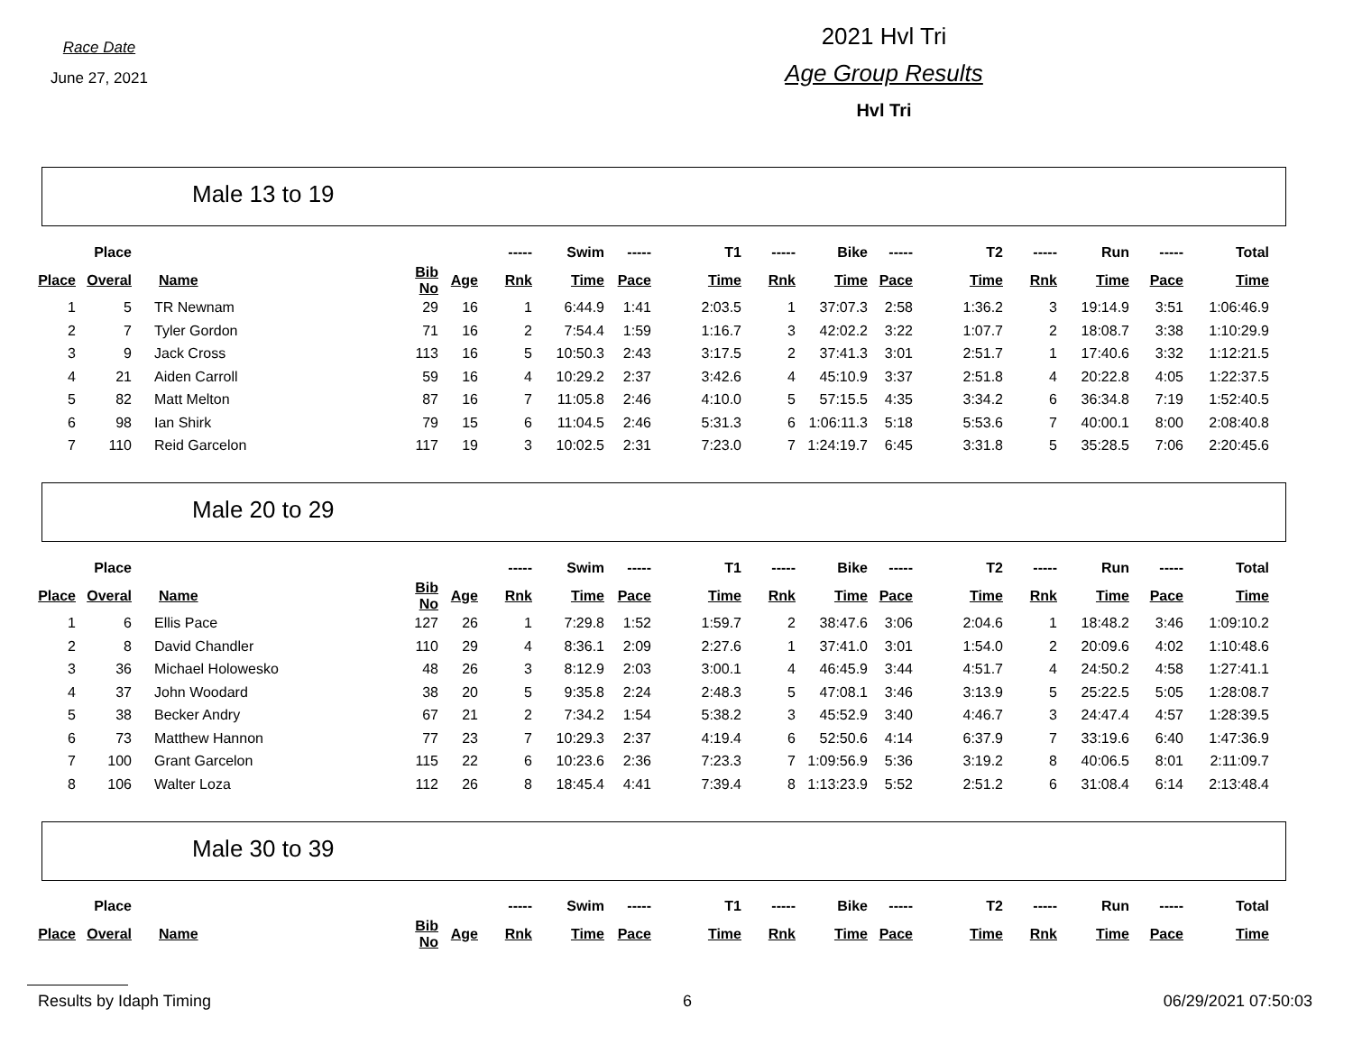Race Date
June 27, 2021
2021 Hvl Tri
Age Group Results
Hvl Tri
Male 13 to 19
| | Place | | | | ----- | Swim | ----- | T1 | ----- | Bike | ----- | T2 | ----- | Run | ----- | Total |
| --- | --- | --- | --- | --- | --- | --- | --- | --- | --- | --- | --- | --- | --- | --- | --- | --- |
| Place | Overal | Name | Bib No | Age | Rnk | Time | Pace | Time | Rnk | Time | Pace | Time | Rnk | Time | Pace | Time |
| 1 | 5 | TR Newnam | 29 | 16 | 1 | 6:44.9 | 1:41 | 2:03.5 | 1 | 37:07.3 | 2:58 | 1:36.2 | 3 | 19:14.9 | 3:51 | 1:06:46.9 |
| 2 | 7 | Tyler Gordon | 71 | 16 | 2 | 7:54.4 | 1:59 | 1:16.7 | 3 | 42:02.2 | 3:22 | 1:07.7 | 2 | 18:08.7 | 3:38 | 1:10:29.9 |
| 3 | 9 | Jack Cross | 113 | 16 | 5 | 10:50.3 | 2:43 | 3:17.5 | 2 | 37:41.3 | 3:01 | 2:51.7 | 1 | 17:40.6 | 3:32 | 1:12:21.5 |
| 4 | 21 | Aiden Carroll | 59 | 16 | 4 | 10:29.2 | 2:37 | 3:42.6 | 4 | 45:10.9 | 3:37 | 2:51.8 | 4 | 20:22.8 | 4:05 | 1:22:37.5 |
| 5 | 82 | Matt Melton | 87 | 16 | 7 | 11:05.8 | 2:46 | 4:10.0 | 5 | 57:15.5 | 4:35 | 3:34.2 | 6 | 36:34.8 | 7:19 | 1:52:40.5 |
| 6 | 98 | Ian Shirk | 79 | 15 | 6 | 11:04.5 | 2:46 | 5:31.3 | 6 | 1:06:11.3 | 5:18 | 5:53.6 | 7 | 40:00.1 | 8:00 | 2:08:40.8 |
| 7 | 110 | Reid Garcelon | 117 | 19 | 3 | 10:02.5 | 2:31 | 7:23.0 | 7 | 1:24:19.7 | 6:45 | 3:31.8 | 5 | 35:28.5 | 7:06 | 2:20:45.6 |
Male 20 to 29
| | Place | | | | ----- | Swim | ----- | T1 | ----- | Bike | ----- | T2 | ----- | Run | ----- | Total |
| --- | --- | --- | --- | --- | --- | --- | --- | --- | --- | --- | --- | --- | --- | --- | --- | --- |
| Place | Overal | Name | Bib No | Age | Rnk | Time | Pace | Time | Rnk | Time | Pace | Time | Rnk | Time | Pace | Time |
| 1 | 6 | Ellis Pace | 127 | 26 | 1 | 7:29.8 | 1:52 | 1:59.7 | 2 | 38:47.6 | 3:06 | 2:04.6 | 1 | 18:48.2 | 3:46 | 1:09:10.2 |
| 2 | 8 | David Chandler | 110 | 29 | 4 | 8:36.1 | 2:09 | 2:27.6 | 1 | 37:41.0 | 3:01 | 1:54.0 | 2 | 20:09.6 | 4:02 | 1:10:48.6 |
| 3 | 36 | Michael Holowesko | 48 | 26 | 3 | 8:12.9 | 2:03 | 3:00.1 | 4 | 46:45.9 | 3:44 | 4:51.7 | 4 | 24:50.2 | 4:58 | 1:27:41.1 |
| 4 | 37 | John Woodard | 38 | 20 | 5 | 9:35.8 | 2:24 | 2:48.3 | 5 | 47:08.1 | 3:46 | 3:13.9 | 5 | 25:22.5 | 5:05 | 1:28:08.7 |
| 5 | 38 | Becker Andry | 67 | 21 | 2 | 7:34.2 | 1:54 | 5:38.2 | 3 | 45:52.9 | 3:40 | 4:46.7 | 3 | 24:47.4 | 4:57 | 1:28:39.5 |
| 6 | 73 | Matthew Hannon | 77 | 23 | 7 | 10:29.3 | 2:37 | 4:19.4 | 6 | 52:50.6 | 4:14 | 6:37.9 | 7 | 33:19.6 | 6:40 | 1:47:36.9 |
| 7 | 100 | Grant Garcelon | 115 | 22 | 6 | 10:23.6 | 2:36 | 7:23.3 | 7 | 1:09:56.9 | 5:36 | 3:19.2 | 8 | 40:06.5 | 8:01 | 2:11:09.7 |
| 8 | 106 | Walter Loza | 112 | 26 | 8 | 18:45.4 | 4:41 | 7:39.4 | 8 | 1:13:23.9 | 5:52 | 2:51.2 | 6 | 31:08.4 | 6:14 | 2:13:48.4 |
Male 30 to 39
| | Place | | | | ----- | Swim | ----- | T1 | ----- | Bike | ----- | T2 | ----- | Run | ----- | Total |
| --- | --- | --- | --- | --- | --- | --- | --- | --- | --- | --- | --- | --- | --- | --- | --- | --- |
| Place | Overal | Name | Bib No | Age | Rnk | Time | Pace | Time | Rnk | Time | Pace | Time | Rnk | Time | Pace | Time |
Results by Idaph Timing 6 06/29/2021 07:50:03